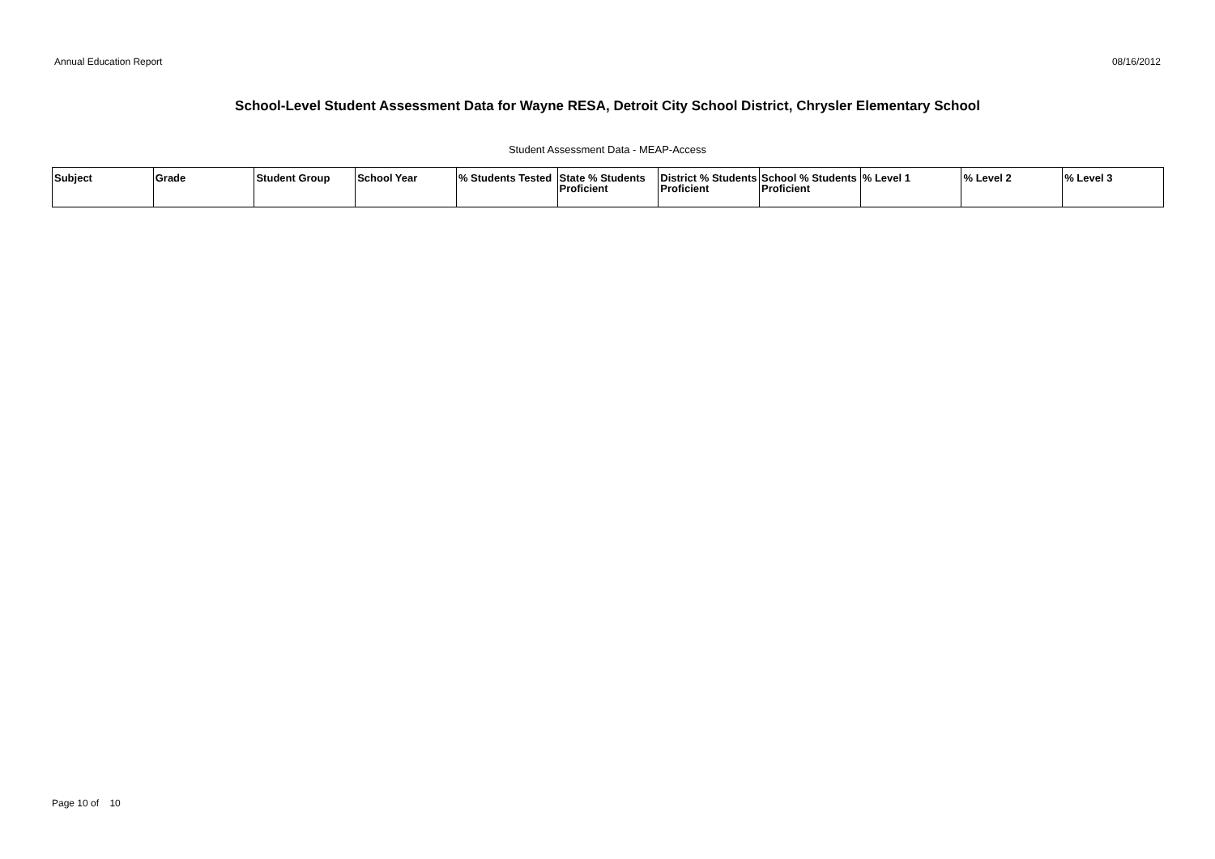Annual Education Report 08/16/2012
School-Level Student Assessment Data for Wayne RESA, Detroit City School District, Chrysler Elementary School
Student Assessment Data - MEAP-Access
| Subject | Grade | Student Group | School Year | % Students Tested | State % Students Proficient | District % Students Proficient | School % Students Proficient | % Level 1 | % Level 2 | % Level 3 |
| --- | --- | --- | --- | --- | --- | --- | --- | --- | --- | --- |
Page 10 of 10